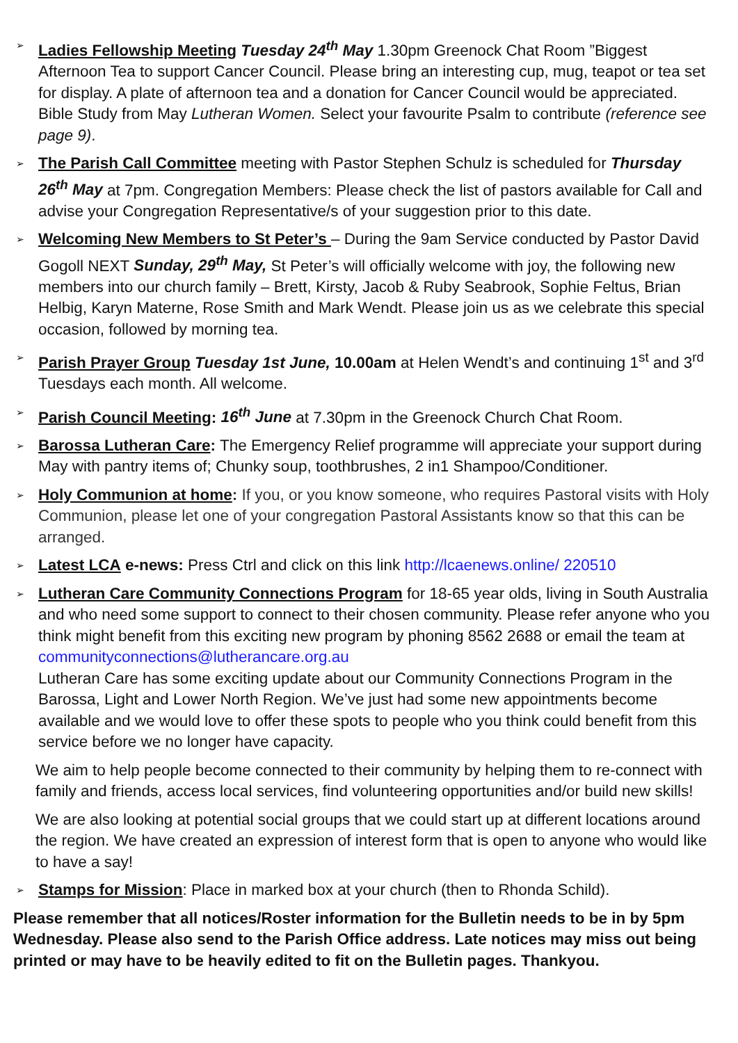➢
Ladies Fellowship Meeting Tuesday 24<sup>th</sup> May 1.30pm Greenock Chat Room ”Biggest Afternoon Tea to support Cancer Council. Please bring an interesting cup, mug, teapot or tea set for display. A plate of afternoon tea and a donation for Cancer Council would be appreciated. Bible Study from May Lutheran Women. Select your favourite Psalm to contribute (reference see page 9).
➢
The Parish Call Committee meeting with Pastor Stephen Schulz is scheduled for Thursday 26<sup>th</sup> May at 7pm. Congregation Members: Please check the list of pastors available for Call and advise your Congregation Representative/s of your suggestion prior to this date.
➢
Welcoming New Members to St Peter’s – During the 9am Service conducted by Pastor David Gogoll NEXT Sunday, 29<sup>th</sup> May, St Peter’s will officially welcome with joy, the following new members into our church family – Brett, Kirsty, Jacob & Ruby Seabrook, Sophie Feltus, Brian Helbig, Karyn Materne, Rose Smith and Mark Wendt. Please join us as we celebrate this special occasion, followed by morning tea.
➢
Parish Prayer Group Tuesday 1st June, 10.00am at Helen Wendt’s and continuing 1<sup>st</sup> and 3<sup>rd</sup> Tuesdays each month. All welcome.
➢
Parish Council Meeting: 16<sup>th</sup> June at 7.30pm in the Greenock Church Chat Room.
➢
Barossa Lutheran Care: The Emergency Relief programme will appreciate your support during May with pantry items of; Chunky soup, toothbrushes, 2 in1 Shampoo/Conditioner.
➢
Holy Communion at home: If you, or you know someone, who requires Pastoral visits with Holy Communion, please let one of your congregation Pastoral Assistants know so that this can be arranged.
➢
Latest LCA e-news: Press Ctrl and click on this link http://lcaenews.online/ 220510
➢
Lutheran Care Community Connections Program for 18-65 year olds, living in South Australia and who need some support to connect to their chosen community. Please refer anyone who you think might benefit from this exciting new program by phoning 8562 2688 or email the team at communityconnections@lutherancare.org.au
Lutheran Care has some exciting update about our Community Connections Program in the Barossa, Light and Lower North Region. We’ve just had some new appointments become available and we would love to offer these spots to people who you think could benefit from this service before we no longer have capacity.
We aim to help people become connected to their community by helping them to re-connect with family and friends, access local services, find volunteering opportunities and/or build new skills!
We are also looking at potential social groups that we could start up at different locations around the region. We have created an expression of interest form that is open to anyone who would like to have a say!
➢
Stamps for Mission: Place in marked box at your church (then to Rhonda Schild).
Please remember that all notices/Roster information for the Bulletin needs to be in by 5pm Wednesday. Please also send to the Parish Office address. Late notices may miss out being printed or may have to be heavily edited to fit on the Bulletin pages. Thankyou.